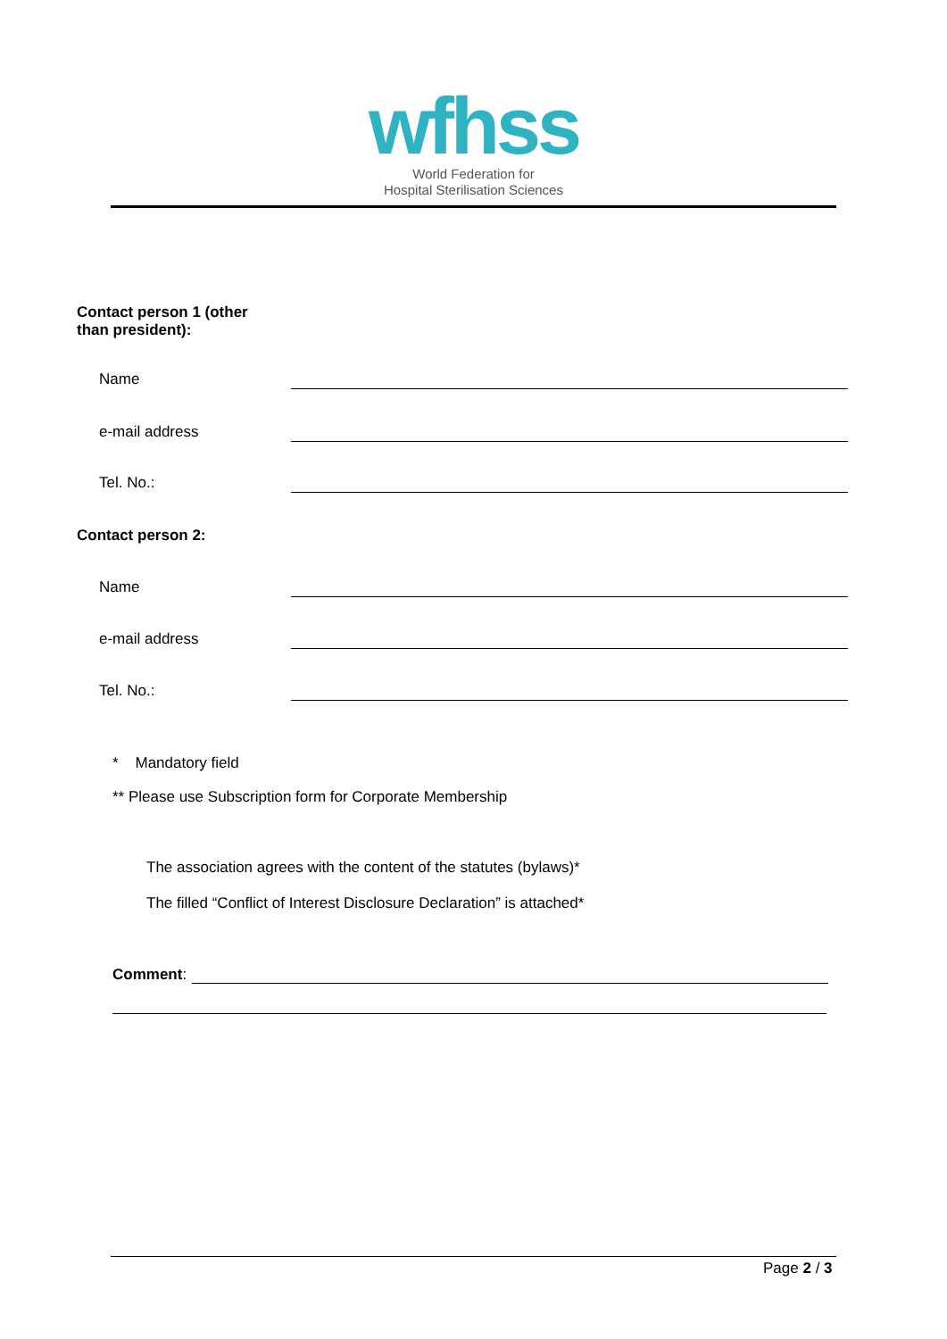wfhss
World Federation for
Hospital Sterilisation Sciences
Contact person 1 (other
than president):
Name
e-mail address
Tel. No.:
Contact person 2:
Name
e-mail address
Tel. No.:
* Mandatory field
** Please use Subscription form for Corporate Membership
The association agrees with the content of the statutes (bylaws)*
The filled “Conflict of Interest Disclosure Declaration” is attached*
Comment:
Page 2 / 3